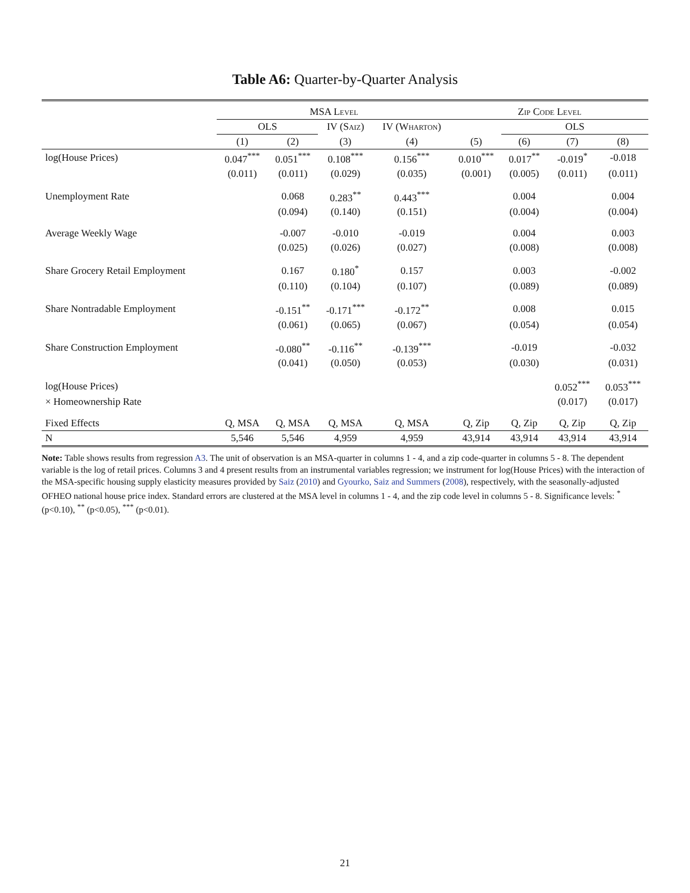Table A6: Quarter-by-Quarter Analysis
| | MSA Level | | | | Zip Code Level | | | |
| --- | --- | --- | --- | --- | --- | --- | --- | --- |
| | OLS | | IV ( Saiz ) | IV ( Wharton ) | | OLS | | |
| | (1) | (2) | (3) | (4) | (5) | (6) | (7) | (8) |
| log(House Prices) | 0.047<sup>***</sup> | 0.051<sup>***</sup> | 0.108<sup>***</sup> | 0.156<sup>***</sup> | 0.010<sup>***</sup> | 0.017<sup>**</sup> | -0.019<sup>*</sup> | -0.018 |
| | (0.011) | (0.011) | (0.029) | (0.035) | (0.001) | (0.005) | (0.011) | (0.011) |
| Unemployment Rate | | 0.068 | 0.283<sup>**</sup> | 0.443<sup>***</sup> | | 0.004 | | 0.004 |
| | | (0.094) | (0.140) | (0.151) | | (0.004) | | (0.004) |
| Average Weekly Wage | | -0.007 | -0.010 | -0.019 | | 0.004 | | 0.003 |
| | | (0.025) | (0.026) | (0.027) | | (0.008) | | (0.008) |
| Share Grocery Retail Employment | | 0.167 | 0.180<sup>*</sup> | 0.157 | | 0.003 | | -0.002 |
| | | (0.110) | (0.104) | (0.107) | | (0.089) | | (0.089) |
| Share Nontradable Employment | | -0.151<sup>**</sup> | -0.171<sup>***</sup> | -0.172<sup>**</sup> | | 0.008 | | 0.015 |
| | | (0.061) | (0.065) | (0.067) | | (0.054) | | (0.054) |
| Share Construction Employment | | -0.080<sup>**</sup> | -0.116<sup>**</sup> | -0.139<sup>***</sup> | | -0.019 | | -0.032 |
| | | (0.041) | (0.050) | (0.053) | | (0.030) | | (0.031) |
| log(House Prices) | | | | | | | 0.052<sup>***</sup> | 0.053<sup>***</sup> |
| × Homeownership Rate | | | | | | | (0.017) | (0.017) |
| Fixed Effects | Q, MSA | Q, MSA | Q, MSA | Q, MSA | Q, Zip | Q, Zip | Q, Zip | Q, Zip |
| N | 5,546 | 5,546 | 4,959 | 4,959 | 43,914 | 43,914 | 43,914 | 43,914 |
Note: Table shows results from regression A3. The unit of observation is an MSA-quarter in columns 1 - 4, and a zip code-quarter in columns 5 - 8. The dependent variable is the log of retail prices. Columns 3 and 4 present results from an instrumental variables regression; we instrument for log(House Prices) with the interaction of the MSA-specific housing supply elasticity measures provided by Saiz (2010) and Gyourko, Saiz and Summers (2008), respectively, with the seasonally-adjusted OFHEO national house price index. Standard errors are clustered at the MSA level in columns 1 - 4, and the zip code level in columns 5 - 8. Significance levels: <sup>*</sup> (p<0.10), <sup>**</sup> (p<0.05), <sup>***</sup> (p<0.01).
21